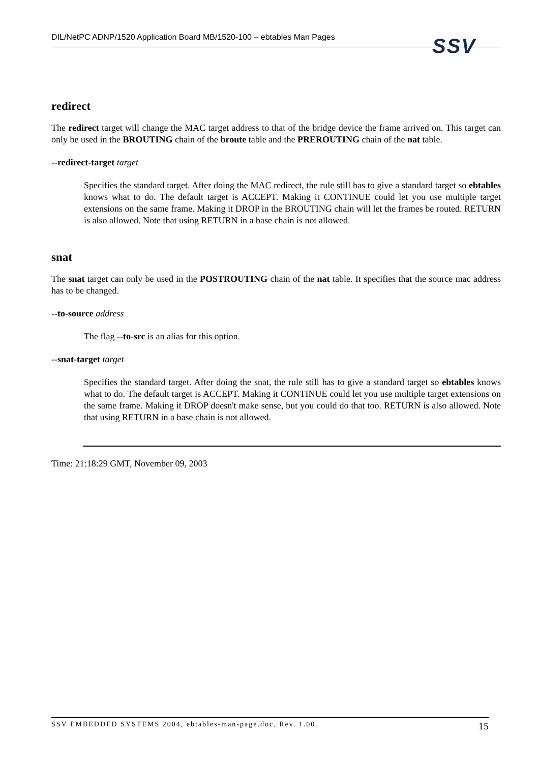DIL/NetPC ADNP/1520 Application Board MB/1520-100 – ebtables Man Pages SSV
redirect
The redirect target will change the MAC target address to that of the bridge device the frame arrived on. This target can only be used in the BROUTING chain of the broute table and the PREROUTING chain of the nat table.
--redirect-target target
Specifies the standard target. After doing the MAC redirect, the rule still has to give a standard target so ebtables knows what to do. The default target is ACCEPT. Making it CONTINUE could let you use multiple target extensions on the same frame. Making it DROP in the BROUTING chain will let the frames be routed. RETURN is also allowed. Note that using RETURN in a base chain is not allowed.
snat
The snat target can only be used in the POSTROUTING chain of the nat table. It specifies that the source mac address has to be changed.
--to-source address
The flag --to-src is an alias for this option.
--snat-target target
Specifies the standard target. After doing the snat, the rule still has to give a standard target so ebtables knows what to do. The default target is ACCEPT. Making it CONTINUE could let you use multiple target extensions on the same frame. Making it DROP doesn't make sense, but you could do that too. RETURN is also allowed. Note that using RETURN in a base chain is not allowed.
Time: 21:18:29 GMT, November 09, 2003
SSV EMBEDDED SYSTEMS 2004, ebtables-man-page.doc, Rev. 1.00. 15